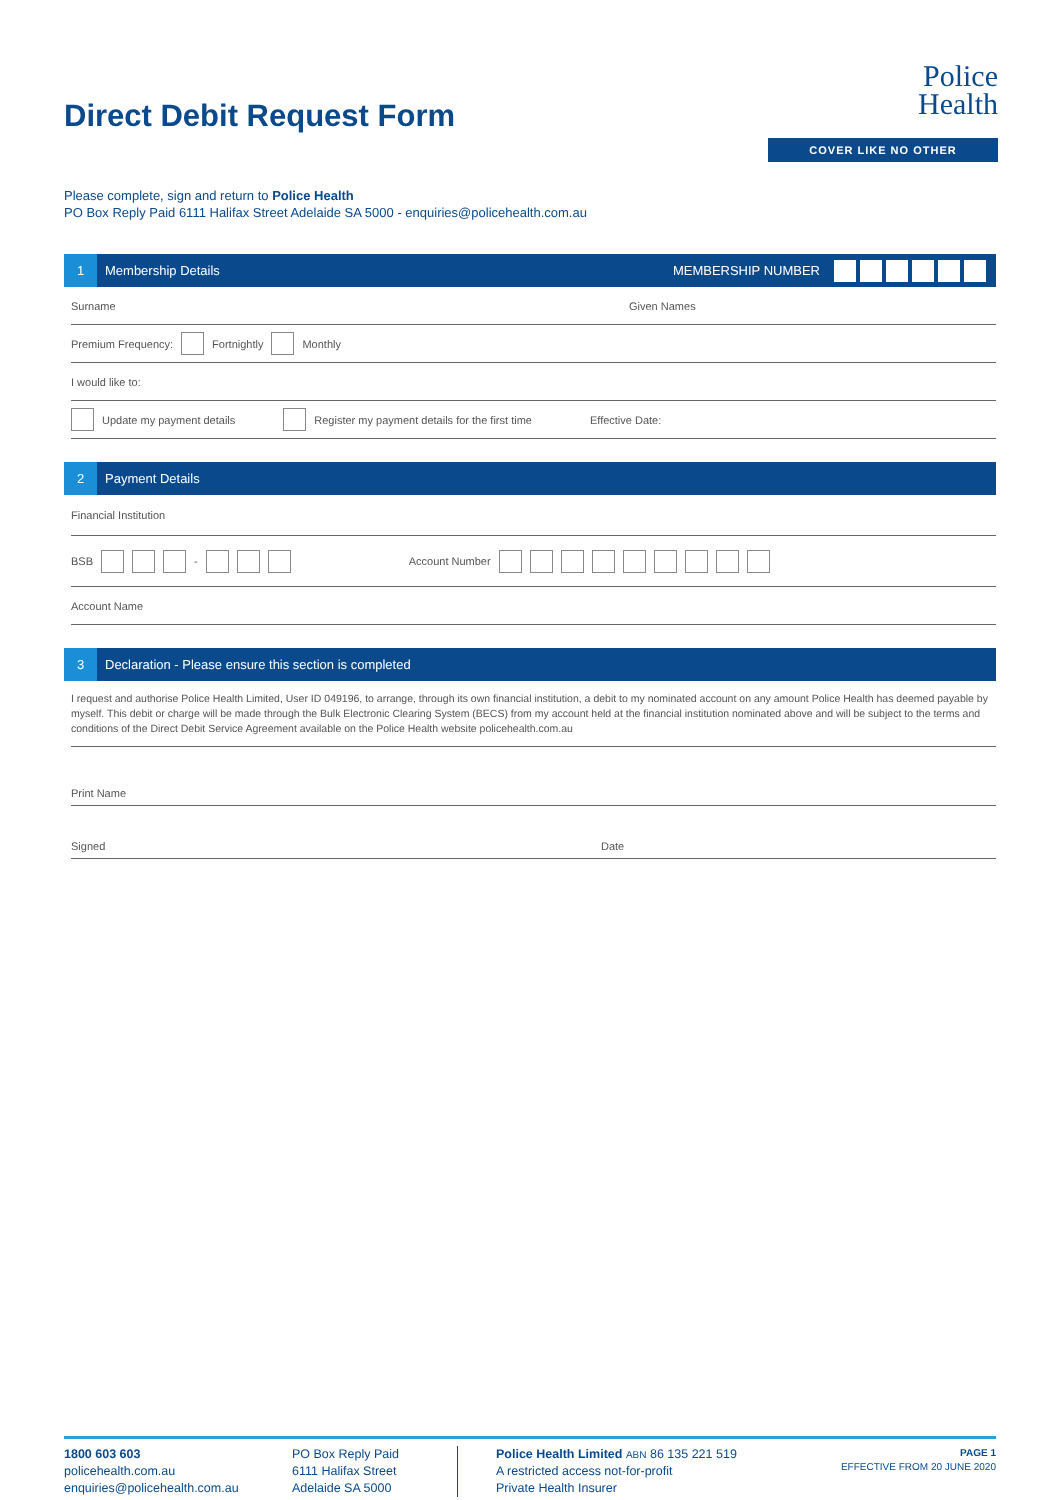Direct Debit Request Form
Police
Health
COVER LIKE NO OTHER
Please complete, sign and return to Police Health
PO Box Reply Paid 6111 Halifax Street Adelaide SA 5000 - enquiries@policehealth.com.au
1 Membership Details MEMBERSHIP NUMBER
Surname Given Names
Premium Frequency: Fortnightly Monthly
I would like to:
Update my payment details Register my payment details for the first time Effective Date:
2 Payment Details
Financial Institution
BSB - Account Number
Account Name
3 Declaration - Please ensure this section is completed
I request and authorise Police Health Limited, User ID 049196, to arrange, through its own financial institution, a debit to my nominated account on any amount Police Health has deemed payable by myself. This debit or charge will be made through the Bulk Electronic Clearing System (BECS) from my account held at the financial institution nominated above and will be subject to the terms and conditions of the Direct Debit Service Agreement available on the Police Health website policehealth.com.au
Print Name
Signed Date
1800 603 603
policehealth.com.au
enquiries@policehealth.com.au
PO Box Reply Paid
6111 Halifax Street
Adelaide SA 5000
Police Health Limited ABN 86 135 221 519
A restricted access not-for-profit
Private Health Insurer
PAGE 1
EFFECTIVE FROM 20 JUNE 2020